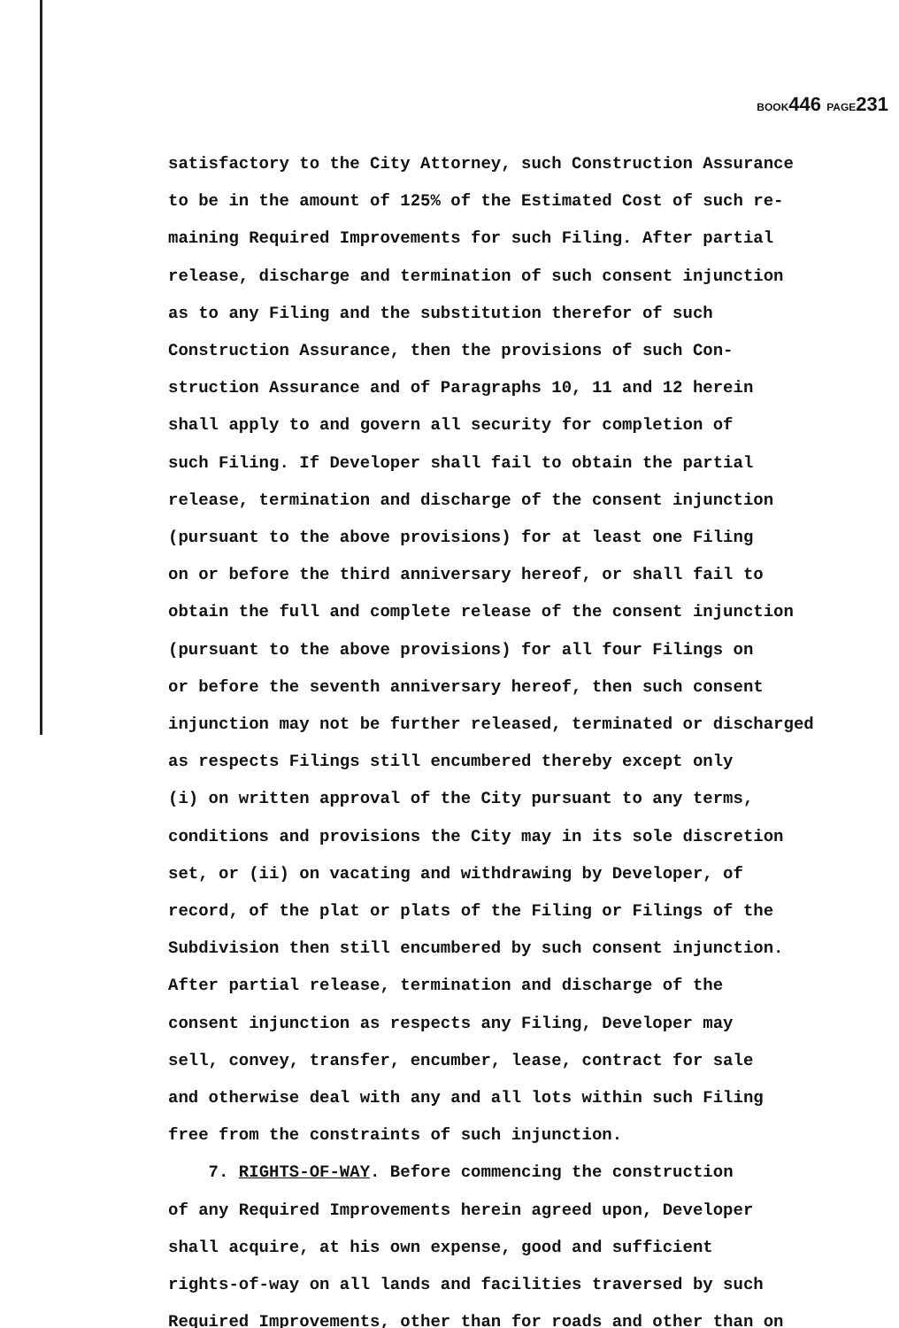BOOK446 PAGE231
satisfactory to the City Attorney, such Construction Assurance
to be in the amount of 125% of the Estimated Cost of such re-
maining Required Improvements for such Filing. After partial
release, discharge and termination of such consent injunction
as to any Filing and the substitution therefor of such
Construction Assurance, then the provisions of such Con-
struction Assurance and of Paragraphs 10, 11 and 12 herein
shall apply to and govern all security for completion of
such Filing. If Developer shall fail to obtain the partial
release, termination and discharge of the consent injunction
(pursuant to the above provisions) for at least one Filing
on or before the third anniversary hereof, or shall fail to
obtain the full and complete release of the consent injunction
(pursuant to the above provisions) for all four Filings on
or before the seventh anniversary hereof, then such consent
injunction may not be further released, terminated or discharged
as respects Filings still encumbered thereby except only
(i) on written approval of the City pursuant to any terms,
conditions and provisions the City may in its sole discretion
set, or (ii) on vacating and withdrawing by Developer, of
record, of the plat or plats of the Filing or Filings of the
Subdivision then still encumbered by such consent injunction.
After partial release, termination and discharge of the
consent injunction as respects any Filing, Developer may
sell, convey, transfer, encumber, lease, contract for sale
and otherwise deal with any and all lots within such Filing
free from the constraints of such injunction.
7. RIGHTS-OF-WAY. Before commencing the construction
of any Required Improvements herein agreed upon, Developer
shall acquire, at his own expense, good and sufficient
rights-of-way on all lands and facilities traversed by such
Required Improvements, other than for roads and other than on